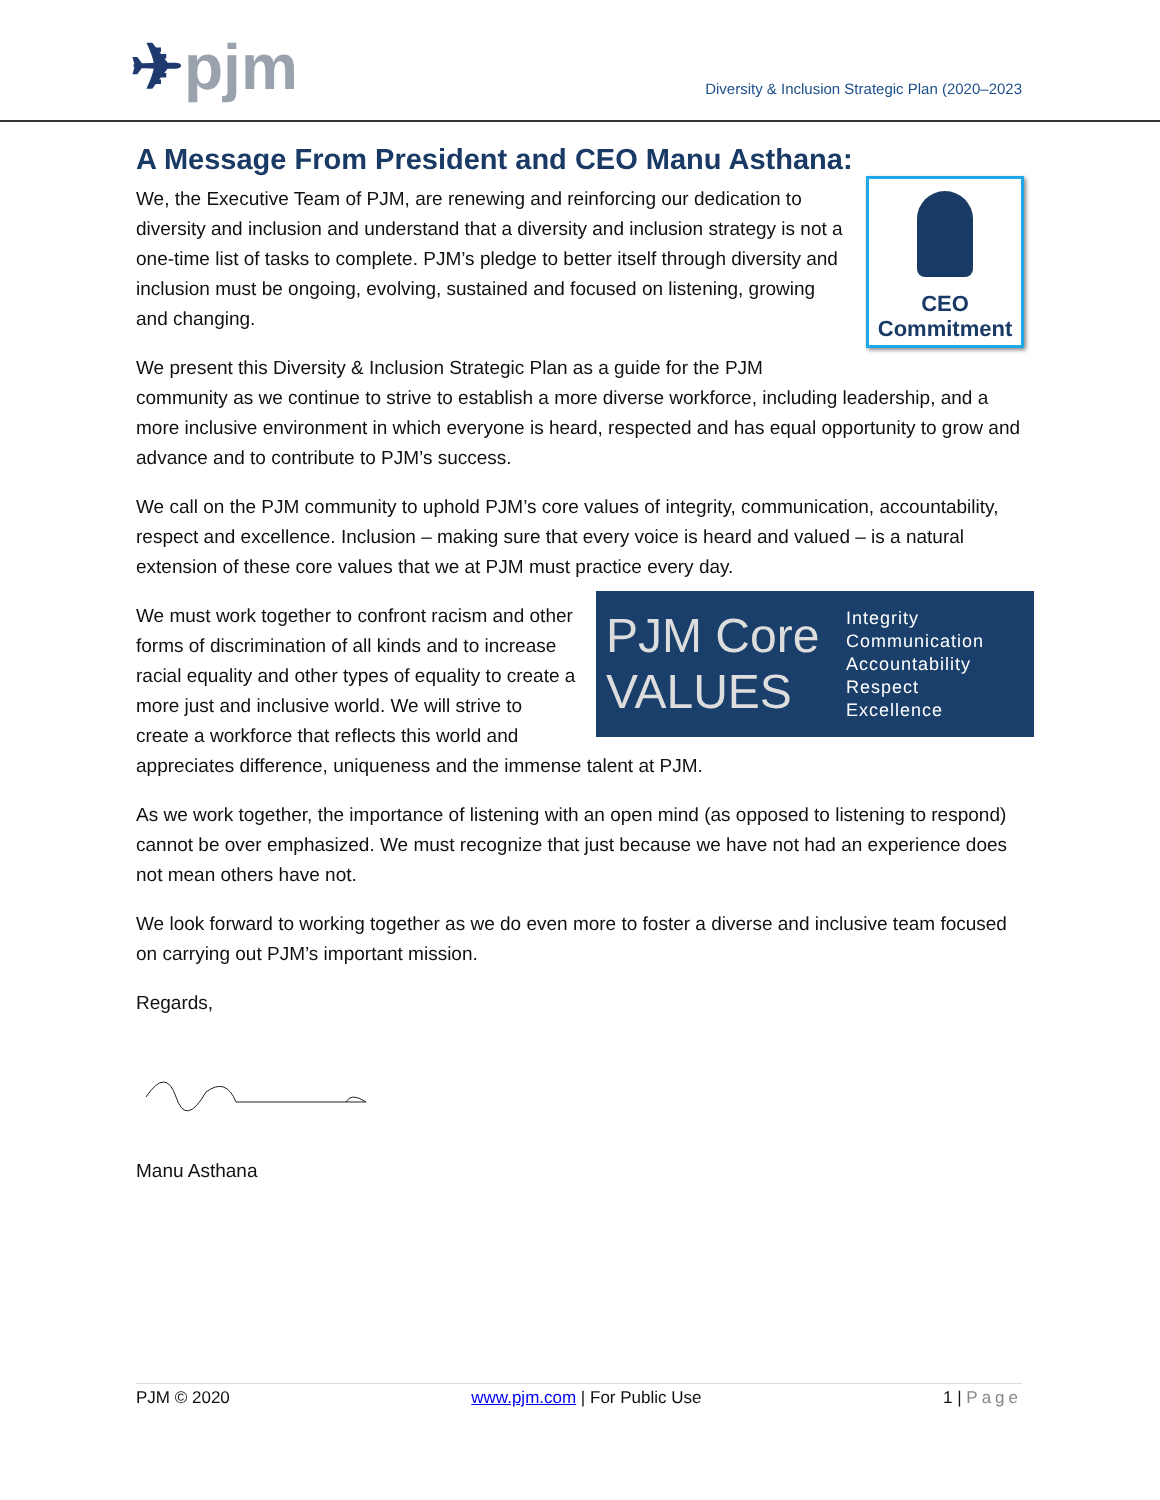✈pjm
Diversity & Inclusion Strategic Plan (2020–2023
A Message From President and CEO Manu Asthana:
CEO
Commitment
We, the Executive Team of PJM, are renewing and reinforcing our dedication to diversity and inclusion and understand that a diversity and inclusion strategy is not a one-time list of tasks to complete. PJM’s pledge to better itself through diversity and inclusion must be ongoing, evolving, sustained and focused on listening, growing and changing.
We present this Diversity & Inclusion Strategic Plan as a guide for the PJM community as we continue to strive to establish a more diverse workforce, including leadership, and a more inclusive environment in which everyone is heard, respected and has equal opportunity to grow and advance and to contribute to PJM’s success.
We call on the PJM community to uphold PJM’s core values of integrity, communication, accountability, respect and excellence. Inclusion – making sure that every voice is heard and valued – is a natural extension of these core values that we at PJM must practice every day.
PJM Core VALUES
Integrity
Communication
Accountability
Respect
Excellence
We must work together to confront racism and other forms of discrimination of all kinds and to increase racial equality and other types of equality to create a more just and inclusive world. We will strive to create a workforce that reflects this world and appreciates difference, uniqueness and the immense talent at PJM.
As we work together, the importance of listening with an open mind (as opposed to listening to respond) cannot be over emphasized. We must recognize that just because we have not had an experience does not mean others have not.
We look forward to working together as we do even more to foster a diverse and inclusive team focused on carrying out PJM’s important mission.
Regards,
Manu Asthana
PJM © 2020 www.pjm.com | For Public Use 1 | Page